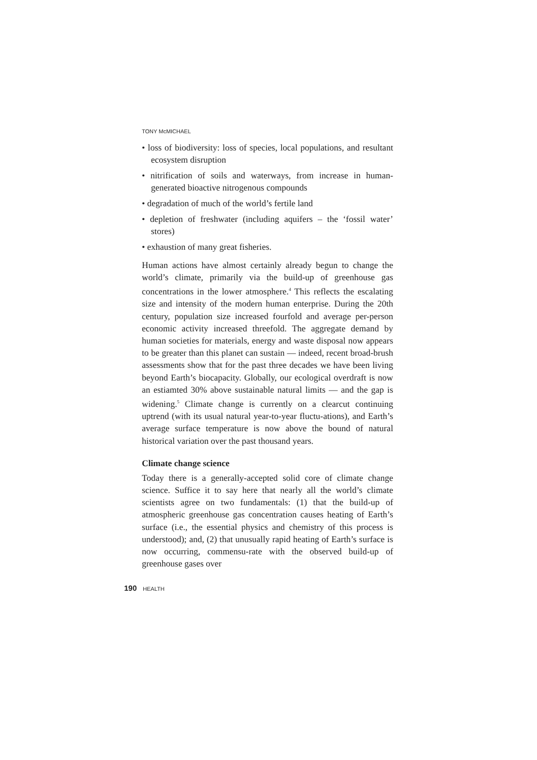TONY McMICHAEL
• loss of biodiversity: loss of species, local populations, and resultant ecosystem disruption
• nitrification of soils and waterways, from increase in human-generated bioactive nitrogenous compounds
• degradation of much of the world’s fertile land
• depletion of freshwater (including aquifers – the ‘fossil water’ stores)
• exhaustion of many great fisheries.
Human actions have almost certainly already begun to change the world’s climate, primarily via the build-up of greenhouse gas concentrations in the lower atmosphere.<sup>4</sup> This reflects the escalating size and intensity of the modern human enterprise. During the 20th century, population size increased fourfold and average per-person economic activity increased threefold. The aggregate demand by human societies for materials, energy and waste disposal now appears to be greater than this planet can sustain — indeed, recent broad-brush assessments show that for the past three decades we have been living beyond Earth’s biocapacity. Globally, our ecological overdraft is now an estiamted 30% above sustainable natural limits — and the gap is widening.<sup>5</sup> Climate change is currently on a clearcut continuing uptrend (with its usual natural year-to-year fluctu-ations), and Earth’s average surface temperature is now above the bound of natural historical variation over the past thousand years.
Climate change science
Today there is a generally-accepted solid core of climate change science. Suffice it to say here that nearly all the world’s climate scientists agree on two fundamentals: (1) that the build-up of atmospheric greenhouse gas concentration causes heating of Earth’s surface (i.e., the essential physics and chemistry of this process is understood); and, (2) that unusually rapid heating of Earth’s surface is now occurring, commensu-rate with the observed build-up of greenhouse gases over
190 HEALTH